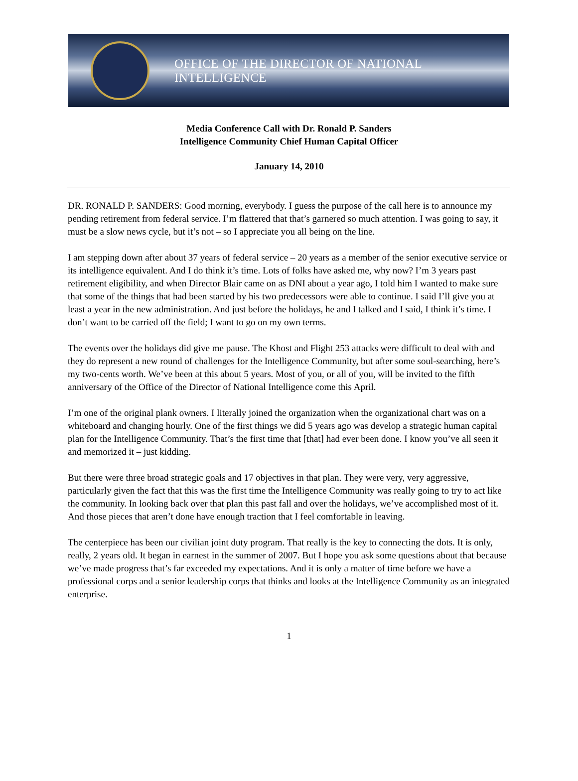OFFICE OF THE DIRECTOR OF NATIONAL INTELLIGENCE
Media Conference Call with Dr. Ronald P. Sanders
Intelligence Community Chief Human Capital Officer
January 14, 2010
DR. RONALD P. SANDERS: Good morning, everybody. I guess the purpose of the call here is to announce my pending retirement from federal service. I’m flattered that that’s garnered so much attention. I was going to say, it must be a slow news cycle, but it’s not – so I appreciate you all being on the line.
I am stepping down after about 37 years of federal service – 20 years as a member of the senior executive service or its intelligence equivalent. And I do think it’s time. Lots of folks have asked me, why now? I’m 3 years past retirement eligibility, and when Director Blair came on as DNI about a year ago, I told him I wanted to make sure that some of the things that had been started by his two predecessors were able to continue. I said I’ll give you at least a year in the new administration. And just before the holidays, he and I talked and I said, I think it’s time. I don’t want to be carried off the field; I want to go on my own terms.
The events over the holidays did give me pause. The Khost and Flight 253 attacks were difficult to deal with and they do represent a new round of challenges for the Intelligence Community, but after some soul-searching, here’s my two-cents worth. We’ve been at this about 5 years. Most of you, or all of you, will be invited to the fifth anniversary of the Office of the Director of National Intelligence come this April.
I’m one of the original plank owners. I literally joined the organization when the organizational chart was on a whiteboard and changing hourly. One of the first things we did 5 years ago was develop a strategic human capital plan for the Intelligence Community. That’s the first time that [that] had ever been done. I know you’ve all seen it and memorized it – just kidding.
But there were three broad strategic goals and 17 objectives in that plan. They were very, very aggressive, particularly given the fact that this was the first time the Intelligence Community was really going to try to act like the community. In looking back over that plan this past fall and over the holidays, we’ve accomplished most of it. And those pieces that aren’t done have enough traction that I feel comfortable in leaving.
The centerpiece has been our civilian joint duty program. That really is the key to connecting the dots. It is only, really, 2 years old. It began in earnest in the summer of 2007. But I hope you ask some questions about that because we’ve made progress that’s far exceeded my expectations. And it is only a matter of time before we have a professional corps and a senior leadership corps that thinks and looks at the Intelligence Community as an integrated enterprise.
1